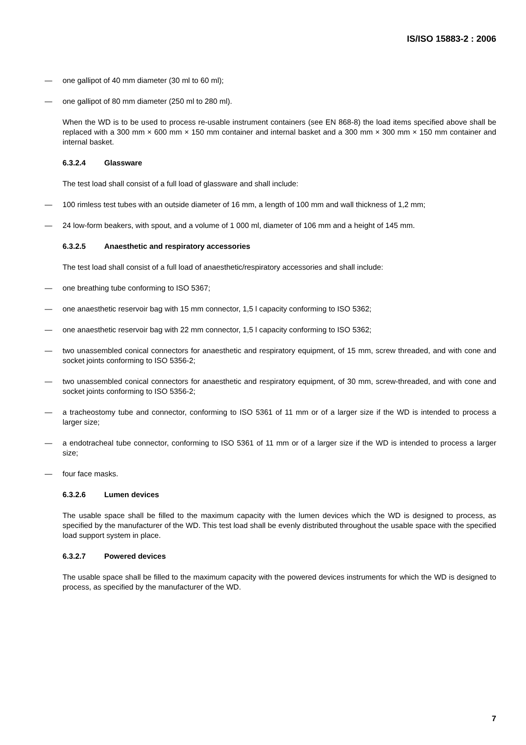IS/ISO 15883-2 : 2006
— one gallipot of 40 mm diameter (30 ml to 60 ml);
— one gallipot of 80 mm diameter (250 ml to 280 ml).
When the WD is to be used to process re-usable instrument containers (see EN 868-8) the load items specified above shall be replaced with a 300 mm × 600 mm × 150 mm container and internal basket and a 300 mm × 300 mm × 150 mm container and internal basket.
6.3.2.4 Glassware
The test load shall consist of a full load of glassware and shall include:
— 100 rimless test tubes with an outside diameter of 16 mm, a length of 100 mm and wall thickness of 1,2 mm;
— 24 low-form beakers, with spout, and a volume of 1 000 ml, diameter of 106 mm and a height of 145 mm.
6.3.2.5 Anaesthetic and respiratory accessories
The test load shall consist of a full load of anaesthetic/respiratory accessories and shall include:
— one breathing tube conforming to ISO 5367;
— one anaesthetic reservoir bag with 15 mm connector, 1,5 l capacity conforming to ISO 5362;
— one anaesthetic reservoir bag with 22 mm connector, 1,5 l capacity conforming to ISO 5362;
— two unassembled conical connectors for anaesthetic and respiratory equipment, of 15 mm, screw threaded, and with cone and socket joints conforming to ISO 5356-2;
— two unassembled conical connectors for anaesthetic and respiratory equipment, of 30 mm, screw-threaded, and with cone and socket joints conforming to ISO 5356-2;
— a tracheostomy tube and connector, conforming to ISO 5361 of 11 mm or of a larger size if the WD is intended to process a larger size;
— a endotracheal tube connector, conforming to ISO 5361 of 11 mm or of a larger size if the WD is intended to process a larger size;
— four face masks.
6.3.2.6 Lumen devices
The usable space shall be filled to the maximum capacity with the lumen devices which the WD is designed to process, as specified by the manufacturer of the WD. This test load shall be evenly distributed throughout the usable space with the specified load support system in place.
6.3.2.7 Powered devices
The usable space shall be filled to the maximum capacity with the powered devices instruments for which the WD is designed to process, as specified by the manufacturer of the WD.
7